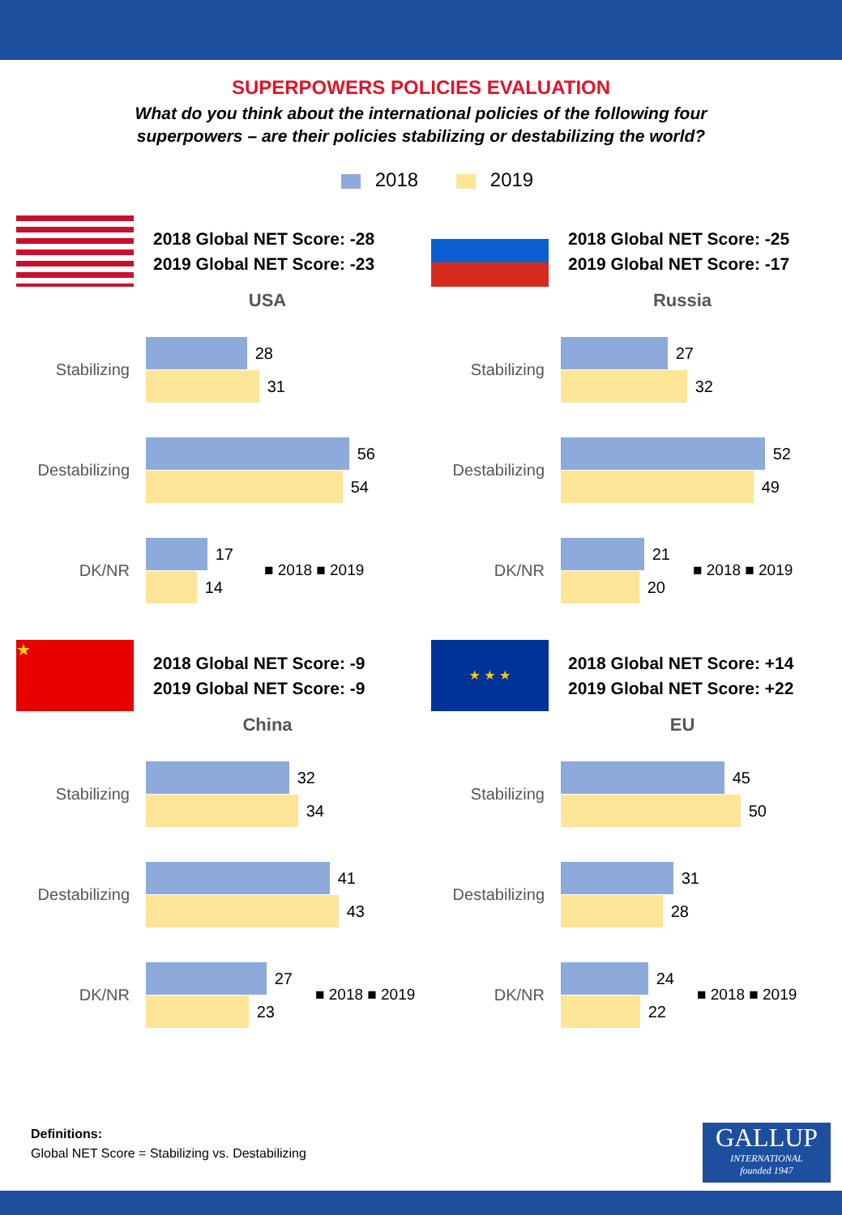SUPERPOWERS POLICIES EVALUATION
What do you think about the international policies of the following four
superpowers – are their policies stabilizing or destabilizing the world?
2018 2019
2018 Global NET Score: -28
2019 Global NET Score: -23
USA
Stabilizing
28
31
Destabilizing
56
54
DK/NR
17
14
■ 2018 ■ 2019
2018 Global NET Score: -25
2019 Global NET Score: -17
Russia
Stabilizing
27
32
Destabilizing
52
49
DK/NR
21
20
■ 2018 ■ 2019
★
2018 Global NET Score: -9
2019 Global NET Score: -9
China
Stabilizing
32
34
Destabilizing
41
43
DK/NR
27
23
■ 2018 ■ 2019
★ ★ ★
2018 Global NET Score: +14
2019 Global NET Score: +22
EU
Stabilizing
45
50
Destabilizing
31
28
DK/NR
24
22
■ 2018 ■ 2019
Definitions:
Global NET Score = Stabilizing vs. Destabilizing
GALLUP
INTERNATIONAL
founded 1947